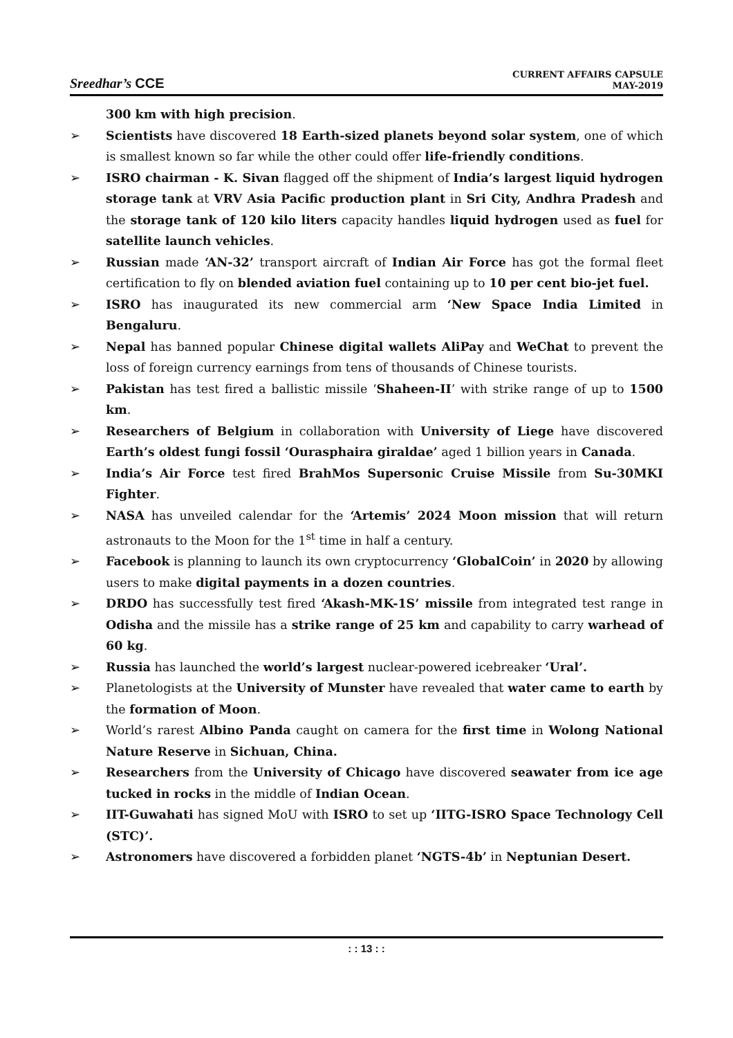Sreedhar’s CCE
CURRENT AFFAIRS CAPSULE
MAY-2019
300 km with high precision.
➢ Scientists have discovered 18 Earth-sized planets beyond solar system, one of which is smallest known so far while the other could offer life-friendly conditions.
➢ ISRO chairman - K. Sivan flagged off the shipment of India’s largest liquid hydrogen storage tank at VRV Asia Pacific production plant in Sri City, Andhra Pradesh and the storage tank of 120 kilo liters capacity handles liquid hydrogen used as fuel for satellite launch vehicles.
➢ Russian made ‘AN-32’ transport aircraft of Indian Air Force has got the formal fleet certification to fly on blended aviation fuel containing up to 10 per cent bio-jet fuel.
➢ ISRO has inaugurated its new commercial arm ‘New Space India Limited in Bengaluru.
➢ Nepal has banned popular Chinese digital wallets AliPay and WeChat to prevent the loss of foreign currency earnings from tens of thousands of Chinese tourists.
➢ Pakistan has test fired a ballistic missile ‘Shaheen-II’ with strike range of up to 1500 km.
➢ Researchers of Belgium in collaboration with University of Liege have discovered Earth’s oldest fungi fossil ‘Ourasphaira giraldae’ aged 1 billion years in Canada.
➢ India’s Air Force test fired BrahMos Supersonic Cruise Missile from Su-30MKI Fighter.
➢ NASA has unveiled calendar for the ‘Artemis’ 2024 Moon mission that will return astronauts to the Moon for the 1<sup>st</sup> time in half a century.
➢ Facebook is planning to launch its own cryptocurrency ‘GlobalCoin’ in 2020 by allowing users to make digital payments in a dozen countries.
➢ DRDO has successfully test fired ‘Akash-MK-1S’ missile from integrated test range in Odisha and the missile has a strike range of 25 km and capability to carry warhead of 60 kg.
➢ Russia has launched the world’s largest nuclear-powered icebreaker ‘Ural’.
➢ Planetologists at the University of Munster have revealed that water came to earth by the formation of Moon.
➢ World’s rarest Albino Panda caught on camera for the first time in Wolong National Nature Reserve in Sichuan, China.
➢ Researchers from the University of Chicago have discovered seawater from ice age tucked in rocks in the middle of Indian Ocean.
➢ IIT-Guwahati has signed MoU with ISRO to set up ‘IITG-ISRO Space Technology Cell (STC)’.
➢ Astronomers have discovered a forbidden planet ‘NGTS-4b’ in Neptunian Desert.
: : 13 : :